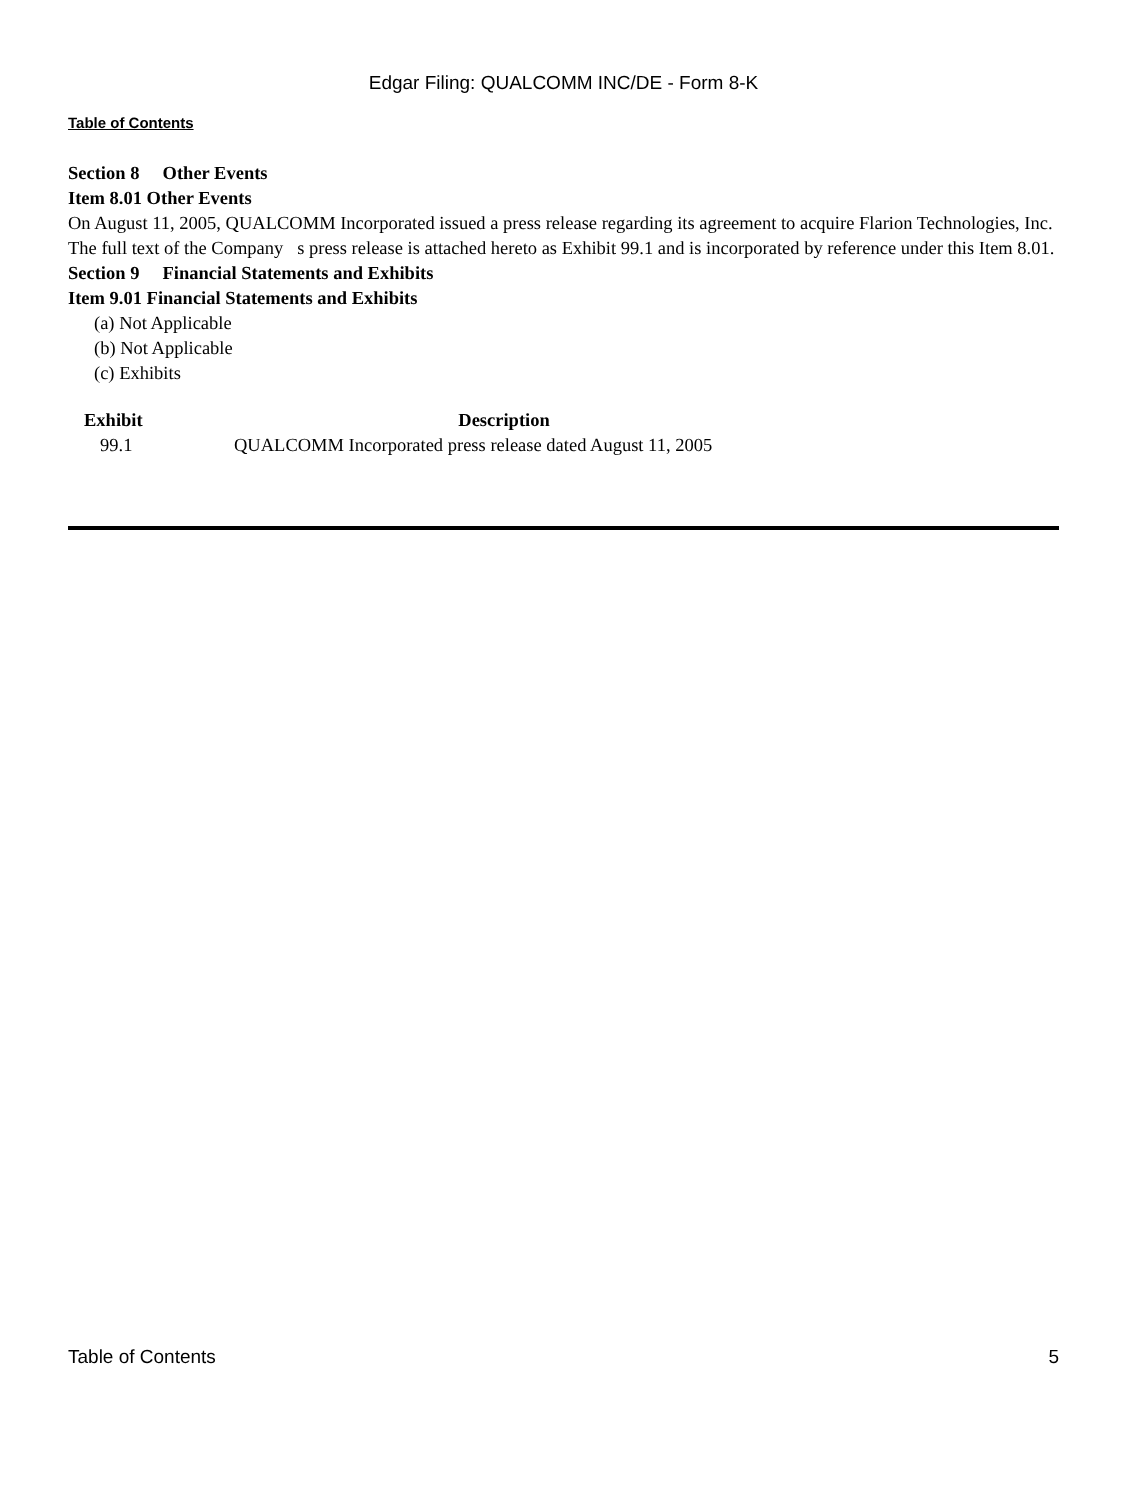Edgar Filing: QUALCOMM INC/DE - Form 8-K
Table of Contents
Section 8 Other Events
Item 8.01 Other Events
On August 11, 2005, QUALCOMM Incorporated issued a press release regarding its agreement to acquire Flarion Technologies, Inc. The full text of the Company s press release is attached hereto as Exhibit 99.1 and is incorporated by reference under this Item 8.01.
Section 9 Financial Statements and Exhibits
Item 9.01 Financial Statements and Exhibits
(a) Not Applicable
(b) Not Applicable
(c) Exhibits
| Exhibit | Description |
| --- | --- |
| 99.1 | QUALCOMM Incorporated press release dated August 11, 2005 |
Table of Contents 5